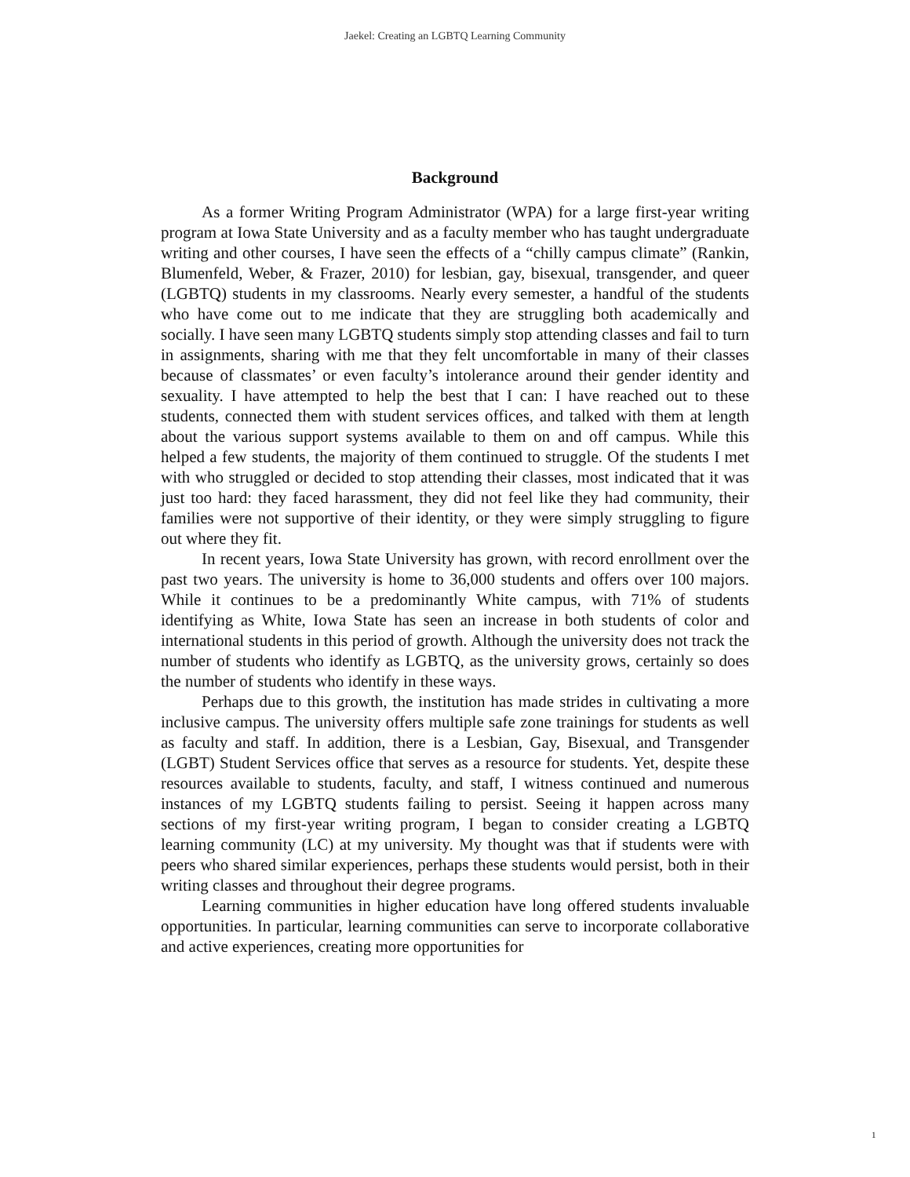Jaekel: Creating an LGBTQ Learning Community
Background
As a former Writing Program Administrator (WPA) for a large first-year writing program at Iowa State University and as a faculty member who has taught undergraduate writing and other courses, I have seen the effects of a “chilly campus climate” (Rankin, Blumenfeld, Weber, & Frazer, 2010) for lesbian, gay, bisexual, transgender, and queer (LGBTQ) students in my classrooms. Nearly every semester, a handful of the students who have come out to me indicate that they are struggling both academically and socially. I have seen many LGBTQ students simply stop attending classes and fail to turn in assignments, sharing with me that they felt uncomfortable in many of their classes because of classmates’ or even faculty’s intolerance around their gender identity and sexuality. I have attempted to help the best that I can: I have reached out to these students, connected them with student services offices, and talked with them at length about the various support systems available to them on and off campus. While this helped a few students, the majority of them continued to struggle. Of the students I met with who struggled or decided to stop attending their classes, most indicated that it was just too hard: they faced harassment, they did not feel like they had community, their families were not supportive of their identity, or they were simply struggling to figure out where they fit.
In recent years, Iowa State University has grown, with record enrollment over the past two years. The university is home to 36,000 students and offers over 100 majors. While it continues to be a predominantly White campus, with 71% of students identifying as White, Iowa State has seen an increase in both students of color and international students in this period of growth. Although the university does not track the number of students who identify as LGBTQ, as the university grows, certainly so does the number of students who identify in these ways.
Perhaps due to this growth, the institution has made strides in cultivating a more inclusive campus. The university offers multiple safe zone trainings for students as well as faculty and staff. In addition, there is a Lesbian, Gay, Bisexual, and Transgender (LGBT) Student Services office that serves as a resource for students. Yet, despite these resources available to students, faculty, and staff, I witness continued and numerous instances of my LGBTQ students failing to persist. Seeing it happen across many sections of my first-year writing program, I began to consider creating a LGBTQ learning community (LC) at my university. My thought was that if students were with peers who shared similar experiences, perhaps these students would persist, both in their writing classes and throughout their degree programs.
Learning communities in higher education have long offered students invaluable opportunities. In particular, learning communities can serve to incorporate collaborative and active experiences, creating more opportunities for
1